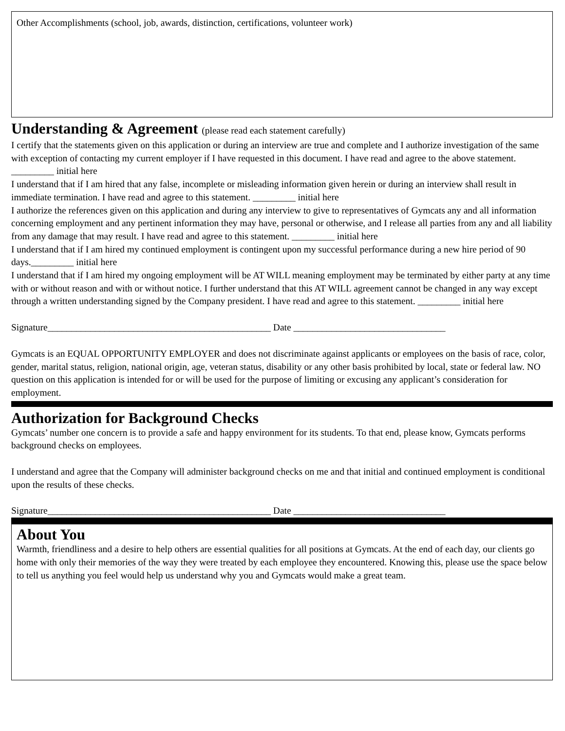Other Accomplishments (school, job, awards, distinction, certifications, volunteer work)
Understanding & Agreement (please read each statement carefully)
I certify that the statements given on this application or during an interview are true and complete and I authorize investigation of the same with exception of contacting my current employer if I have requested in this document. I have read and agree to the above statement. _________ initial here
I understand that if I am hired that any false, incomplete or misleading information given herein or during an interview shall result in immediate termination. I have read and agree to this statement. _________ initial here
I authorize the references given on this application and during any interview to give to representatives of Gymcats any and all information concerning employment and any pertinent information they may have, personal or otherwise, and I release all parties from any and all liability from any damage that may result. I have read and agree to this statement. _________ initial here
I understand that if I am hired my continued employment is contingent upon my successful performance during a new hire period of 90 days._________ initial here
I understand that if I am hired my ongoing employment will be AT WILL meaning employment may be terminated by either party at any time with or without reason and with or without notice. I further understand that this AT WILL agreement cannot be changed in any way except through a written understanding signed by the Company president. I have read and agree to this statement. _________ initial here
Signature_______________________________________________ Date ________________________________
Gymcats is an EQUAL OPPORTUNITY EMPLOYER and does not discriminate against applicants or employees on the basis of race, color, gender, marital status, religion, national origin, age, veteran status, disability or any other basis prohibited by local, state or federal law. NO question on this application is intended for or will be used for the purpose of limiting or excusing any applicant’s consideration for employment.
Authorization for Background Checks
Gymcats’ number one concern is to provide a safe and happy environment for its students. To that end, please know, Gymcats performs background checks on employees.
I understand and agree that the Company will administer background checks on me and that initial and continued employment is conditional upon the results of these checks.
Signature_______________________________________________ Date ________________________________
About You
Warmth, friendliness and a desire to help others are essential qualities for all positions at Gymcats. At the end of each day, our clients go home with only their memories of the way they were treated by each employee they encountered. Knowing this, please use the space below to tell us anything you feel would help us understand why you and Gymcats would make a great team.